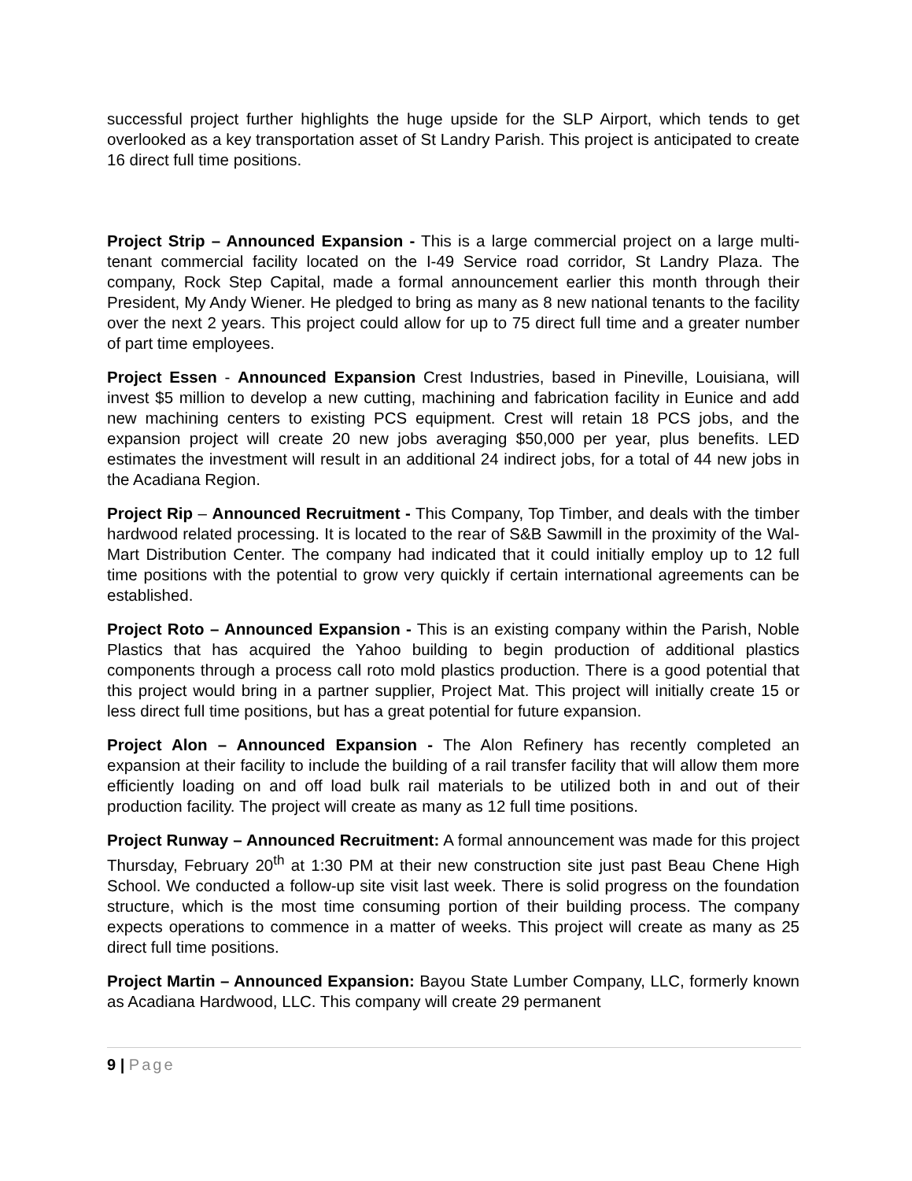successful project further highlights the huge upside for the SLP Airport, which tends to get overlooked as a key transportation asset of St Landry Parish. This project is anticipated to create 16 direct full time positions.
Project Strip – Announced Expansion - This is a large commercial project on a large multi-tenant commercial facility located on the I-49 Service road corridor, St Landry Plaza. The company, Rock Step Capital, made a formal announcement earlier this month through their President, My Andy Wiener. He pledged to bring as many as 8 new national tenants to the facility over the next 2 years. This project could allow for up to 75 direct full time and a greater number of part time employees.
Project Essen - Announced Expansion Crest Industries, based in Pineville, Louisiana, will invest $5 million to develop a new cutting, machining and fabrication facility in Eunice and add new machining centers to existing PCS equipment. Crest will retain 18 PCS jobs, and the expansion project will create 20 new jobs averaging $50,000 per year, plus benefits. LED estimates the investment will result in an additional 24 indirect jobs, for a total of 44 new jobs in the Acadiana Region.
Project Rip – Announced Recruitment - This Company, Top Timber, and deals with the timber hardwood related processing. It is located to the rear of S&B Sawmill in the proximity of the Wal-Mart Distribution Center. The company had indicated that it could initially employ up to 12 full time positions with the potential to grow very quickly if certain international agreements can be established.
Project Roto – Announced Expansion - This is an existing company within the Parish, Noble Plastics that has acquired the Yahoo building to begin production of additional plastics components through a process call roto mold plastics production. There is a good potential that this project would bring in a partner supplier, Project Mat. This project will initially create 15 or less direct full time positions, but has a great potential for future expansion.
Project Alon – Announced Expansion - The Alon Refinery has recently completed an expansion at their facility to include the building of a rail transfer facility that will allow them more efficiently loading on and off load bulk rail materials to be utilized both in and out of their production facility. The project will create as many as 12 full time positions.
Project Runway – Announced Recruitment: A formal announcement was made for this project Thursday, February 20<sup>th</sup> at 1:30 PM at their new construction site just past Beau Chene High School. We conducted a follow-up site visit last week. There is solid progress on the foundation structure, which is the most time consuming portion of their building process. The company expects operations to commence in a matter of weeks. This project will create as many as 25 direct full time positions.
Project Martin – Announced Expansion: Bayou State Lumber Company, LLC, formerly known as Acadiana Hardwood, LLC. This company will create 29 permanent
9 | Page